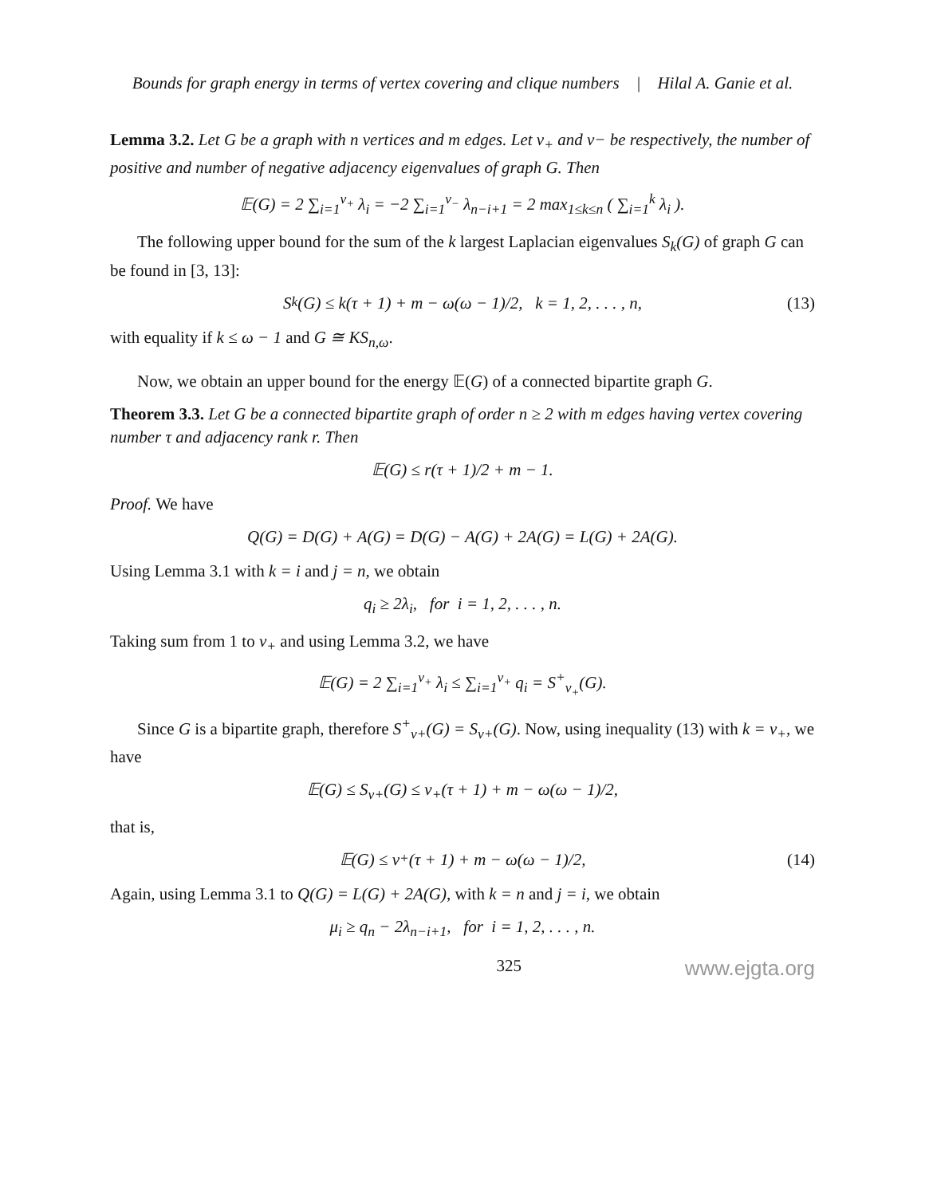Bounds for graph energy in terms of vertex covering and clique numbers | Hilal A. Ganie et al.
Lemma 3.2. Let G be a graph with n vertices and m edges. Let ν<sub>+</sub> and ν− be respectively, the number of positive and number of negative adjacency eigenvalues of graph G. Then
𝔼(G) = 2 ∑<sub>i=1</sub><sup>ν<sub>+</sub></sup> λ<sub>i</sub> = −2 ∑<sub>i=1</sub><sup>ν<sub>−</sub></sup> λ<sub>n−i+1</sub> = 2 max<sub>1≤k≤n</sub> ( ∑<sub>i=1</sub><sup>k</sup> λ<sub>i</sub> ).
The following upper bound for the sum of the k largest Laplacian eigenvalues S<sub>k</sub>(G) of graph G can be found in [3, 13]:
S<sub>k</sub>(G) ≤ k(τ + 1) + m − ω(ω − 1)/2, k = 1, 2, . . . , n, (13)
with equality if k ≤ ω − 1 and G ≅ KS<sub>n,ω</sub>.
Now, we obtain an upper bound for the energy 𝔼(G) of a connected bipartite graph G.
Theorem 3.3. Let G be a connected bipartite graph of order n ≥ 2 with m edges having vertex covering number τ and adjacency rank r. Then
𝔼(G) ≤ r(τ + 1)/2 + m − 1.
Proof. We have
Q(G) = D(G) + A(G) = D(G) − A(G) + 2A(G) = L(G) + 2A(G).
Using Lemma 3.1 with k = i and j = n, we obtain
q<sub>i</sub> ≥ 2λ<sub>i</sub>, for i = 1, 2, . . . , n.
Taking sum from 1 to ν<sub>+</sub> and using Lemma 3.2, we have
𝔼(G) = 2 ∑<sub>i=1</sub><sup>ν<sub>+</sub></sup> λ<sub>i</sub> ≤ ∑<sub>i=1</sub><sup>ν<sub>+</sub></sup> q<sub>i</sub> = S<sup>+</sup><sub>ν<sub>+</sub></sub>(G).
Since G is a bipartite graph, therefore S<sup>+</sup><sub>ν+</sub>(G) = S<sub>ν+</sub>(G). Now, using inequality (13) with k = ν<sub>+</sub>, we have
𝔼(G) ≤ S<sub>ν+</sub>(G) ≤ ν<sub>+</sub>(τ + 1) + m − ω(ω − 1)/2,
that is,
𝔼(G) ≤ ν<sub>+</sub>(τ + 1) + m − ω(ω − 1)/2, (14)
Again, using Lemma 3.1 to Q(G) = L(G) + 2A(G), with k = n and j = i, we obtain
μ<sub>i</sub> ≥ q<sub>n</sub> − 2λ<sub>n−i+1</sub>, for i = 1, 2, . . . , n.
325 www.ejgta.org